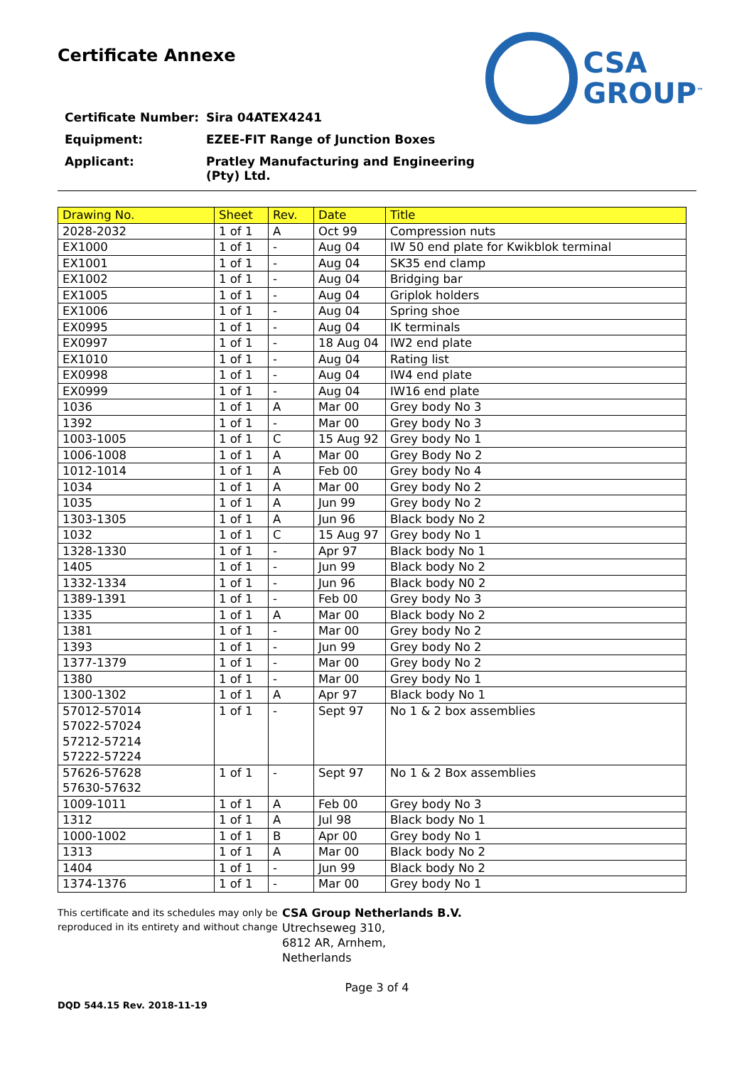Certificate Annexe
CSA
GROUP<sup>™</sup>
Certificate Number: Sira 04ATEX4241
Equipment: EZEE-FIT Range of Junction Boxes
Applicant: Pratley Manufacturing and Engineering
(Pty) Ltd.
| Drawing No. | Sheet | Rev. | Date | Title |
| --- | --- | --- | --- | --- |
| 2028-2032 | 1 of 1 | A | Oct 99 | Compression nuts |
| EX1000 | 1 of 1 | - | Aug 04 | IW 50 end plate for Kwikblok terminal |
| EX1001 | 1 of 1 | - | Aug 04 | SK35 end clamp |
| EX1002 | 1 of 1 | - | Aug 04 | Bridging bar |
| EX1005 | 1 of 1 | - | Aug 04 | Griplok holders |
| EX1006 | 1 of 1 | - | Aug 04 | Spring shoe |
| EX0995 | 1 of 1 | - | Aug 04 | IK terminals |
| EX0997 | 1 of 1 | - | 18 Aug 04 | IW2 end plate |
| EX1010 | 1 of 1 | - | Aug 04 | Rating list |
| EX0998 | 1 of 1 | - | Aug 04 | IW4 end plate |
| EX0999 | 1 of 1 | - | Aug 04 | IW16 end plate |
| 1036 | 1 of 1 | A | Mar 00 | Grey body No 3 |
| 1392 | 1 of 1 | - | Mar 00 | Grey body No 3 |
| 1003-1005 | 1 of 1 | C | 15 Aug 92 | Grey body No 1 |
| 1006-1008 | 1 of 1 | A | Mar 00 | Grey Body No 2 |
| 1012-1014 | 1 of 1 | A | Feb 00 | Grey body No 4 |
| 1034 | 1 of 1 | A | Mar 00 | Grey body No 2 |
| 1035 | 1 of 1 | A | Jun 99 | Grey body No 2 |
| 1303-1305 | 1 of 1 | A | Jun 96 | Black body No 2 |
| 1032 | 1 of 1 | C | 15 Aug 97 | Grey body No 1 |
| 1328-1330 | 1 of 1 | - | Apr 97 | Black body No 1 |
| 1405 | 1 of 1 | - | Jun 99 | Black body No 2 |
| 1332-1334 | 1 of 1 | - | Jun 96 | Black body N0 2 |
| 1389-1391 | 1 of 1 | - | Feb 00 | Grey body No 3 |
| 1335 | 1 of 1 | A | Mar 00 | Black body No 2 |
| 1381 | 1 of 1 | - | Mar 00 | Grey body No 2 |
| 1393 | 1 of 1 | - | Jun 99 | Grey body No 2 |
| 1377-1379 | 1 of 1 | - | Mar 00 | Grey body No 2 |
| 1380 | 1 of 1 | - | Mar 00 | Grey body No 1 |
| 1300-1302 | 1 of 1 | A | Apr 97 | Black body No 1 |
| 57012-57014 57022-57024 57212-57214 57222-57224 | 1 of 1 | - | Sept 97 | No 1 & 2 box assemblies |
| 57626-57628 57630-57632 | 1 of 1 | - | Sept 97 | No 1 & 2 Box assemblies |
| 1009-1011 | 1 of 1 | A | Feb 00 | Grey body No 3 |
| 1312 | 1 of 1 | A | Jul 98 | Black body No 1 |
| 1000-1002 | 1 of 1 | B | Apr 00 | Grey body No 1 |
| 1313 | 1 of 1 | A | Mar 00 | Black body No 2 |
| 1404 | 1 of 1 | - | Jun 99 | Black body No 2 |
| 1374-1376 | 1 of 1 | - | Mar 00 | Grey body No 1 |
This certificate and its schedules may only be reproduced in its entirety and without change
CSA Group Netherlands B.V.
Utrechseweg 310,
6812 AR, Arnhem,
Netherlands
Page 3 of 4
DQD 544.15 Rev. 2018-11-19